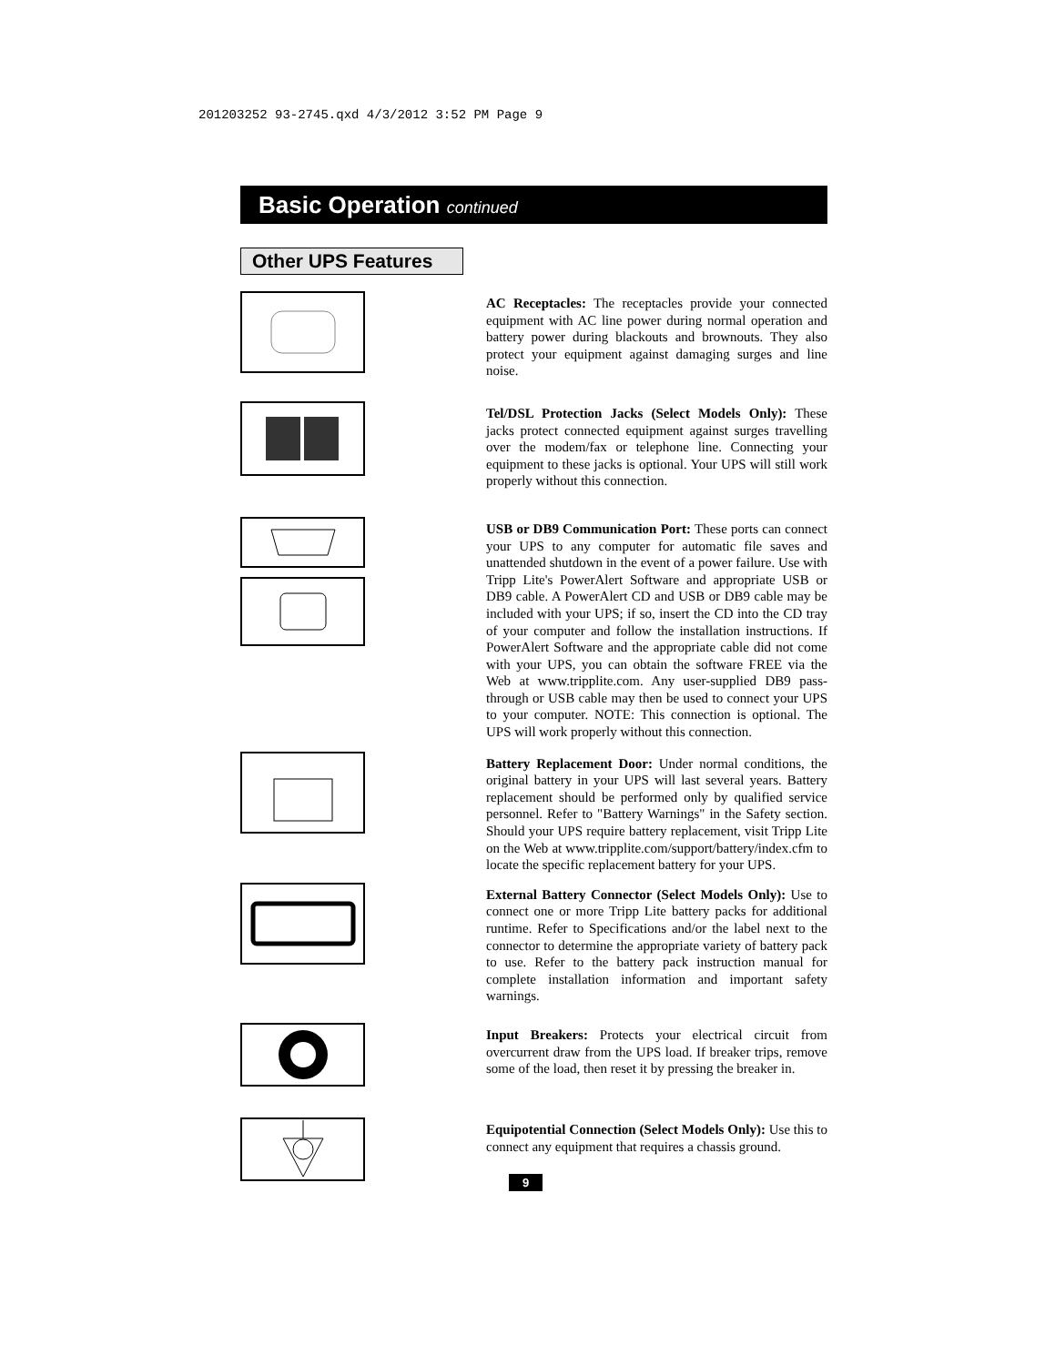201203252 93-2745.qxd 4/3/2012 3:52 PM Page 9
Basic Operation continued
Other UPS Features
AC Receptacles: The receptacles provide your connected equipment with AC line power during normal operation and battery power during blackouts and brownouts. They also protect your equipment against damaging surges and line noise.
Tel/DSL Protection Jacks (Select Models Only): These jacks protect connected equipment against surges travelling over the modem/fax or telephone line. Connecting your equipment to these jacks is optional. Your UPS will still work properly without this connection.
USB or DB9 Communication Port: These ports can connect your UPS to any computer for automatic file saves and unattended shutdown in the event of a power failure. Use with Tripp Lite's PowerAlert Software and appropriate USB or DB9 cable. A PowerAlert CD and USB or DB9 cable may be included with your UPS; if so, insert the CD into the CD tray of your computer and follow the installation instructions. If PowerAlert Software and the appropriate cable did not come with your UPS, you can obtain the software FREE via the Web at www.tripplite.com. Any user-supplied DB9 pass-through or USB cable may then be used to connect your UPS to your computer. NOTE: This connection is optional. The UPS will work properly without this connection.
Battery Replacement Door: Under normal conditions, the original battery in your UPS will last several years. Battery replacement should be performed only by qualified service personnel. Refer to "Battery Warnings" in the Safety section. Should your UPS require battery replacement, visit Tripp Lite on the Web at www.tripplite.com/support/battery/index.cfm to locate the specific replacement battery for your UPS.
External Battery Connector (Select Models Only): Use to connect one or more Tripp Lite battery packs for additional runtime. Refer to Specifications and/or the label next to the connector to determine the appropriate variety of battery pack to use. Refer to the battery pack instruction manual for complete installation information and important safety warnings.
Input Breakers: Protects your electrical circuit from overcurrent draw from the UPS load. If breaker trips, remove some of the load, then reset it by pressing the breaker in.
Equipotential Connection (Select Models Only): Use this to connect any equipment that requires a chassis ground.
9